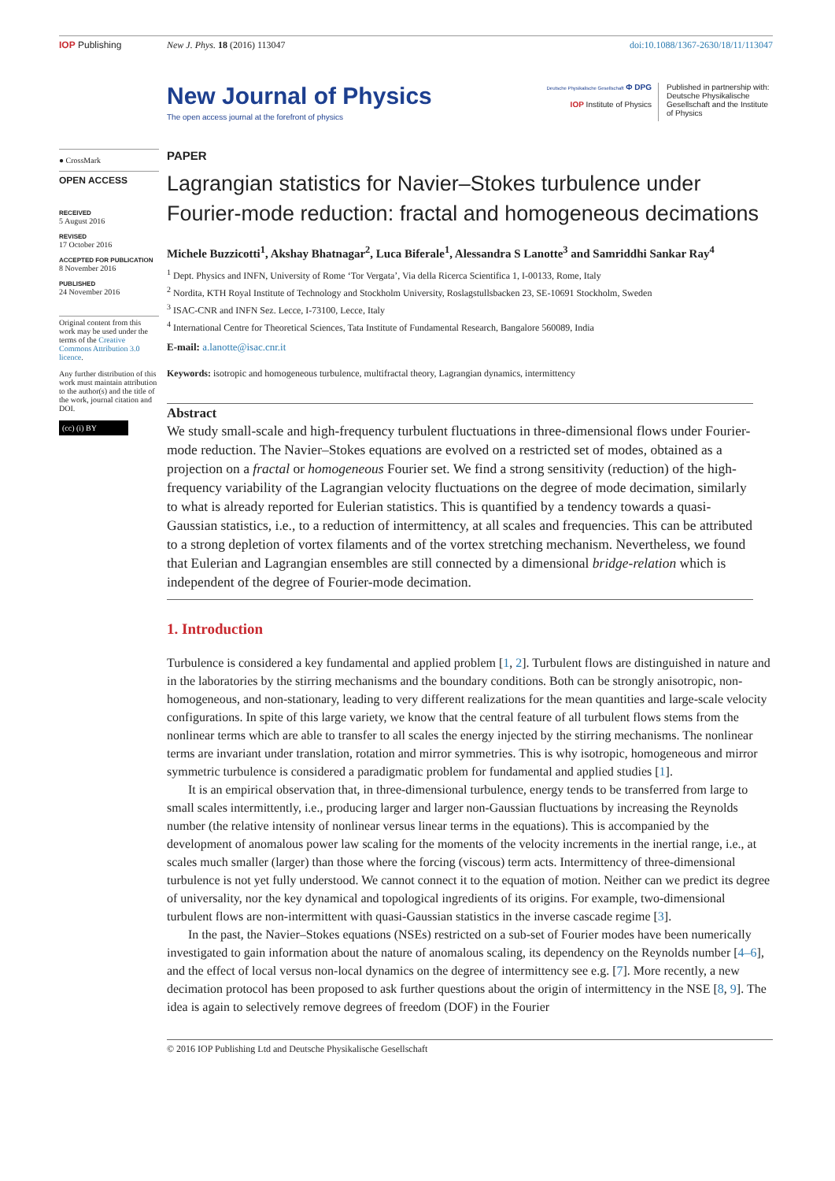IOP Publishing New J. Phys. 18 (2016) 113047 doi:10.1088/1367-2630/18/11/113047
New Journal of Physics
The open access journal at the forefront of physics
Deutsche Physikalische Gesellschaft Φ DPG
IOP Institute of Physics
Published in partnership with: Deutsche Physikalische Gesellschaft and the Institute of Physics
● CrossMark
OPEN ACCESS
RECEIVED
5 August 2016
REVISED
17 October 2016
ACCEPTED FOR PUBLICATION
8 November 2016
PUBLISHED
24 November 2016
Original content from this work may be used under the terms of the Creative Commons Attribution 3.0 licence.
Any further distribution of this work must maintain attribution to the author(s) and the title of the work, journal citation and DOI.
(cc) (i) BY
PAPER
Lagrangian statistics for Navier–Stokes turbulence under Fourier-mode reduction: fractal and homogeneous decimations
Michele Buzzicotti<sup>1</sup>, Akshay Bhatnagar<sup>2</sup>, Luca Biferale<sup>1</sup>, Alessandra S Lanotte<sup>3</sup> and Samriddhi Sankar Ray<sup>4</sup>
<sup>1</sup> Dept. Physics and INFN, University of Rome ‘Tor Vergata’, Via della Ricerca Scientifica 1, I-00133, Rome, Italy
<sup>2</sup> Nordita, KTH Royal Institute of Technology and Stockholm University, Roslagstullsbacken 23, SE-10691 Stockholm, Sweden
<sup>3</sup> ISAC-CNR and INFN Sez. Lecce, I-73100, Lecce, Italy
<sup>4</sup> International Centre for Theoretical Sciences, Tata Institute of Fundamental Research, Bangalore 560089, India
E-mail: a.lanotte@isac.cnr.it
Keywords: isotropic and homogeneous turbulence, multifractal theory, Lagrangian dynamics, intermittency
Abstract
We study small-scale and high-frequency turbulent fluctuations in three-dimensional flows under Fourier-mode reduction. The Navier–Stokes equations are evolved on a restricted set of modes, obtained as a projection on a fractal or homogeneous Fourier set. We find a strong sensitivity (reduction) of the high-frequency variability of the Lagrangian velocity fluctuations on the degree of mode decimation, similarly to what is already reported for Eulerian statistics. This is quantified by a tendency towards a quasi-Gaussian statistics, i.e., to a reduction of intermittency, at all scales and frequencies. This can be attributed to a strong depletion of vortex filaments and of the vortex stretching mechanism. Nevertheless, we found that Eulerian and Lagrangian ensembles are still connected by a dimensional bridge-relation which is independent of the degree of Fourier-mode decimation.
1. Introduction
Turbulence is considered a key fundamental and applied problem [1, 2]. Turbulent flows are distinguished in nature and in the laboratories by the stirring mechanisms and the boundary conditions. Both can be strongly anisotropic, non-homogeneous, and non-stationary, leading to very different realizations for the mean quantities and large-scale velocity configurations. In spite of this large variety, we know that the central feature of all turbulent flows stems from the nonlinear terms which are able to transfer to all scales the energy injected by the stirring mechanisms. The nonlinear terms are invariant under translation, rotation and mirror symmetries. This is why isotropic, homogeneous and mirror symmetric turbulence is considered a paradigmatic problem for fundamental and applied studies [1].
It is an empirical observation that, in three-dimensional turbulence, energy tends to be transferred from large to small scales intermittently, i.e., producing larger and larger non-Gaussian fluctuations by increasing the Reynolds number (the relative intensity of nonlinear versus linear terms in the equations). This is accompanied by the development of anomalous power law scaling for the moments of the velocity increments in the inertial range, i.e., at scales much smaller (larger) than those where the forcing (viscous) term acts. Intermittency of three-dimensional turbulence is not yet fully understood. We cannot connect it to the equation of motion. Neither can we predict its degree of universality, nor the key dynamical and topological ingredients of its origins. For example, two-dimensional turbulent flows are non-intermittent with quasi-Gaussian statistics in the inverse cascade regime [3].
In the past, the Navier–Stokes equations (NSEs) restricted on a sub-set of Fourier modes have been numerically investigated to gain information about the nature of anomalous scaling, its dependency on the Reynolds number [4–6], and the effect of local versus non-local dynamics on the degree of intermittency see e.g. [7]. More recently, a new decimation protocol has been proposed to ask further questions about the origin of intermittency in the NSE [8, 9]. The idea is again to selectively remove degrees of freedom (DOF) in the Fourier
© 2016 IOP Publishing Ltd and Deutsche Physikalische Gesellschaft